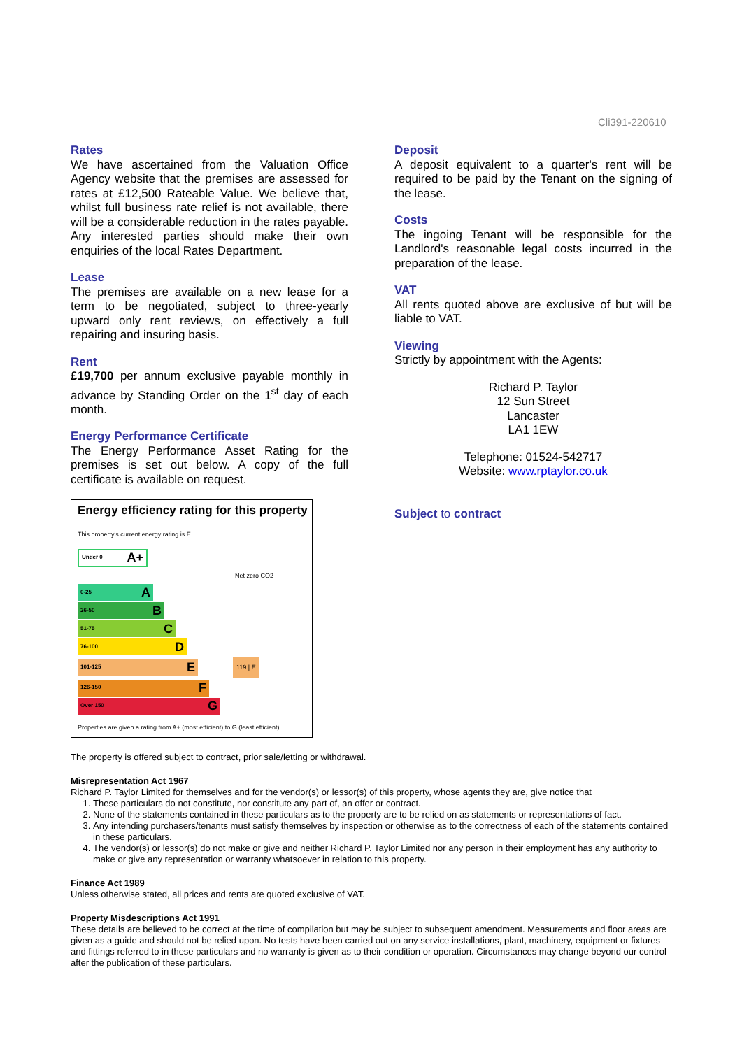Cli391-220610
Rates
We have ascertained from the Valuation Office Agency website that the premises are assessed for rates at £12,500 Rateable Value. We believe that, whilst full business rate relief is not available, there will be a considerable reduction in the rates payable. Any interested parties should make their own enquiries of the local Rates Department.
Lease
The premises are available on a new lease for a term to be negotiated, subject to three-yearly upward only rent reviews, on effectively a full repairing and insuring basis.
Rent
£19,700 per annum exclusive payable monthly in advance by Standing Order on the 1<sup>st</sup> day of each month.
Energy Performance Certificate
The Energy Performance Asset Rating for the premises is set out below. A copy of the full certificate is available on request.
Energy efficiency rating for this property
This property's current energy rating is E.
Under 0 A+
Net zero CO2
0-25 A
26-50 B
51-75 C
76-100 D
101-125 E
119 | E
126-150 F
Over 150 G
Properties are given a rating from A+ (most efficient) to G (least efficient).
Deposit
A deposit equivalent to a quarter's rent will be required to be paid by the Tenant on the signing of the lease.
Costs
The ingoing Tenant will be responsible for the Landlord's reasonable legal costs incurred in the preparation of the lease.
VAT
All rents quoted above are exclusive of but will be liable to VAT.
Viewing
Strictly by appointment with the Agents:
Richard P. Taylor
12 Sun Street
Lancaster
LA1 1EW
Telephone: 01524-542717
Website: www.rptaylor.co.uk
Subject to contract
The property is offered subject to contract, prior sale/letting or withdrawal.
Misrepresentation Act 1967
Richard P. Taylor Limited for themselves and for the vendor(s) or lessor(s) of this property, whose agents they are, give notice that
1. These particulars do not constitute, nor constitute any part of, an offer or contract.
2. None of the statements contained in these particulars as to the property are to be relied on as statements or representations of fact.
3. Any intending purchasers/tenants must satisfy themselves by inspection or otherwise as to the correctness of each of the statements contained in these particulars.
4. The vendor(s) or lessor(s) do not make or give and neither Richard P. Taylor Limited nor any person in their employment has any authority to make or give any representation or warranty whatsoever in relation to this property.
Finance Act 1989
Unless otherwise stated, all prices and rents are quoted exclusive of VAT.
Property Misdescriptions Act 1991
These details are believed to be correct at the time of compilation but may be subject to subsequent amendment. Measurements and floor areas are given as a guide and should not be relied upon. No tests have been carried out on any service installations, plant, machinery, equipment or fixtures and fittings referred to in these particulars and no warranty is given as to their condition or operation. Circumstances may change beyond our control after the publication of these particulars.